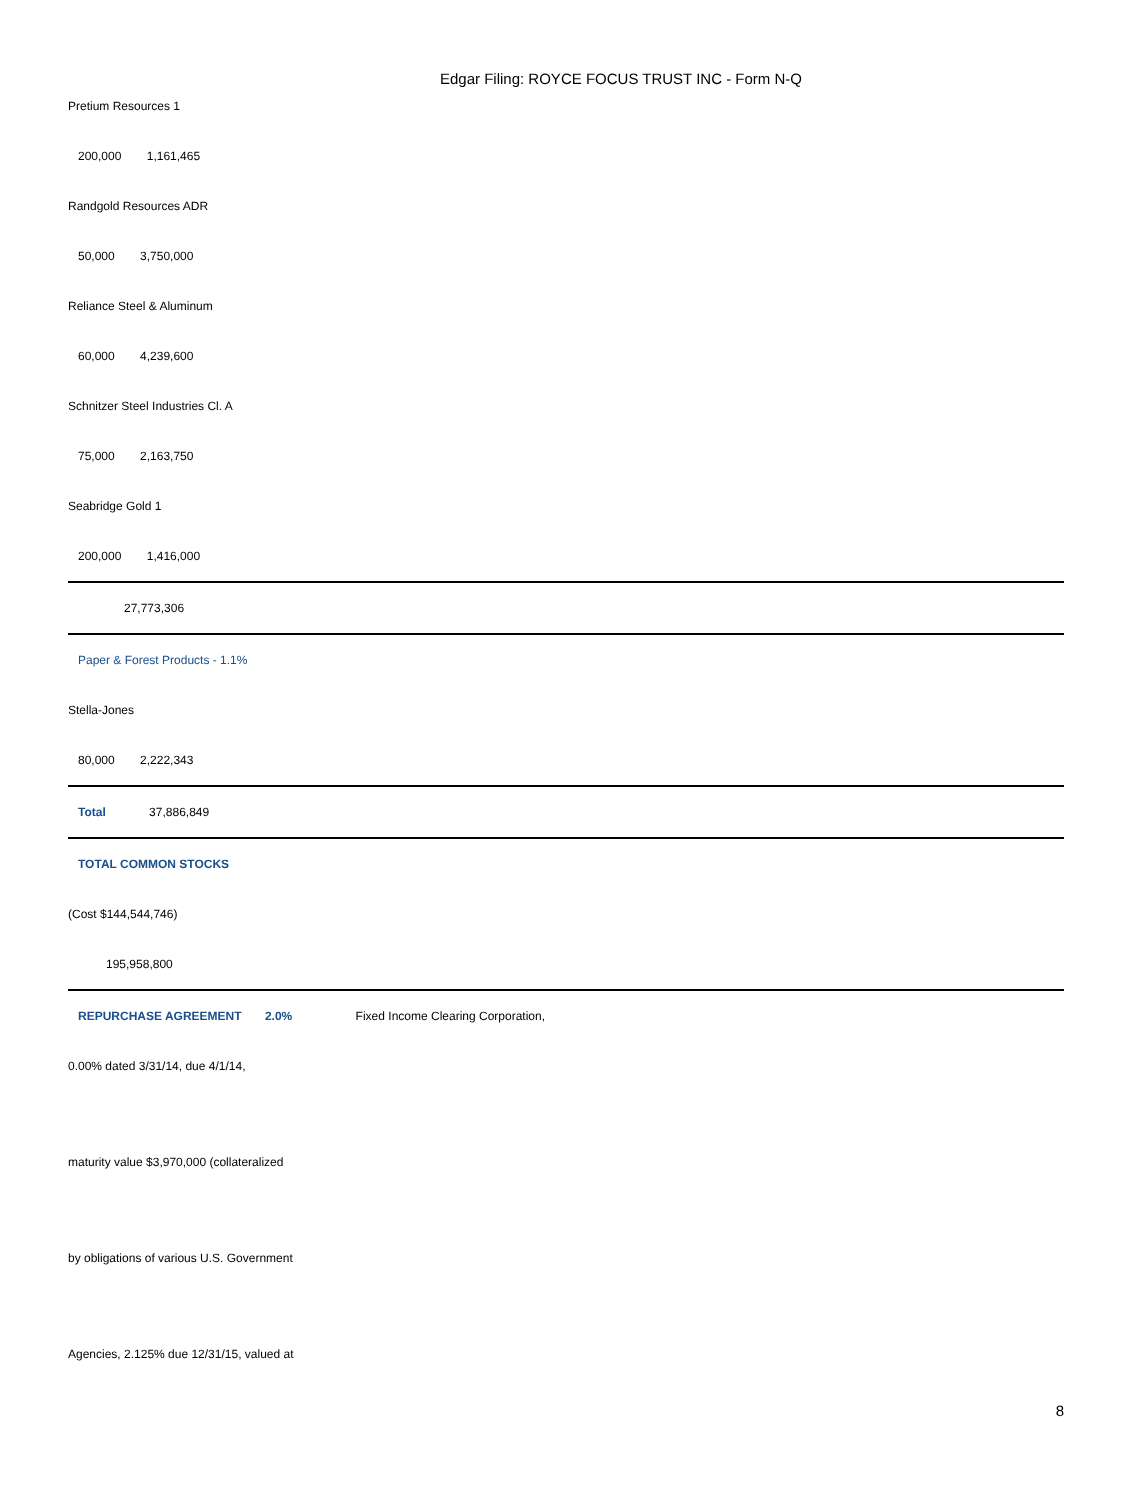Edgar Filing: ROYCE FOCUS TRUST INC - Form N-Q
Pretium Resources 1
200,000 1,161,465
Randgold Resources ADR
50,000 3,750,000
Reliance Steel & Aluminum
60,000 4,239,600
Schnitzer Steel Industries Cl. A
75,000 2,163,750
Seabridge Gold 1
200,000 1,416,000
27,773,306
Paper & Forest Products - 1.1%
Stella-Jones
80,000 2,222,343
Total 37,886,849
TOTAL COMMON STOCKS
(Cost $144,544,746)
195,958,800
REPURCHASE AGREEMENT 2.0% Fixed Income Clearing Corporation,
0.00% dated 3/31/14, due 4/1/14,
maturity value $3,970,000 (collateralized
by obligations of various U.S. Government
Agencies, 2.125% due 12/31/15, valued at
8